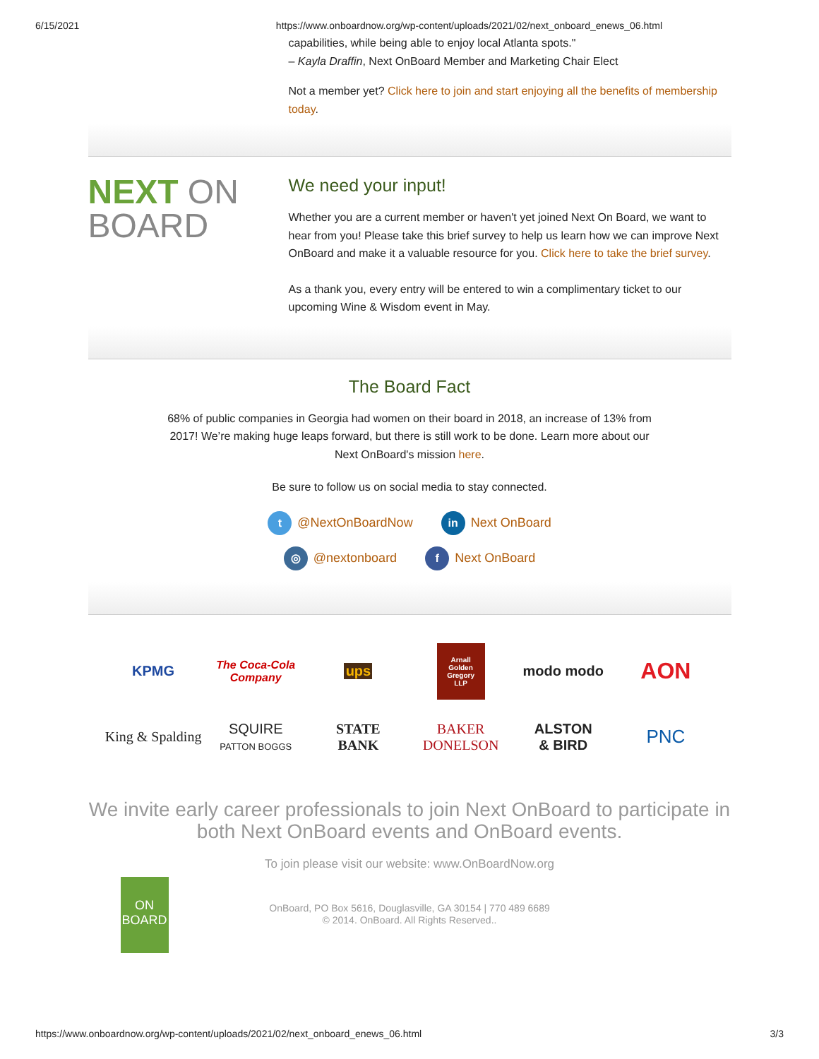6/15/2021 https://www.onboardnow.org/wp-content/uploads/2021/02/next_onboard_enews_06.html
capabilities, while being able to enjoy local Atlanta spots."
– Kayla Draffin, Next OnBoard Member and Marketing Chair Elect
Not a member yet? Click here to join and start enjoying all the benefits of membership today.
NEXT ON
BOARD
We need your input!
Whether you are a current member or haven't yet joined Next On Board, we want to hear from you! Please take this brief survey to help us learn how we can improve Next OnBoard and make it a valuable resource for you. Click here to take the brief survey.
As a thank you, every entry will be entered to win a complimentary ticket to our upcoming Wine & Wisdom event in May.
The Board Fact
68% of public companies in Georgia had women on their board in 2018, an increase of 13% from 2017! We’re making huge leaps forward, but there is still work to be done. Learn more about our Next OnBoard's mission here.
Be sure to follow us on social media to stay connected.
t @NextOnBoardNow in Next OnBoard
◎ @nextonboard f Next OnBoard
KPMG
The Coca-Cola Company
ups
Arnall Golden Gregory LLP
modo modo
AON
King & Spalding
SQUIRE
PATTON BOGGS
STATE
BANK
BAKER
DONELSON
ALSTON
& BIRD
PNC
We invite early career professionals to join Next OnBoard to participate in both Next OnBoard events and OnBoard events.
To join please visit our website: www.OnBoardNow.org
ON
BOARD
OnBoard, PO Box 5616, Douglasville, GA 30154 | 770 489 6689
© 2014. OnBoard. All Rights Reserved..
https://www.onboardnow.org/wp-content/uploads/2021/02/next_onboard_enews_06.html 3/3